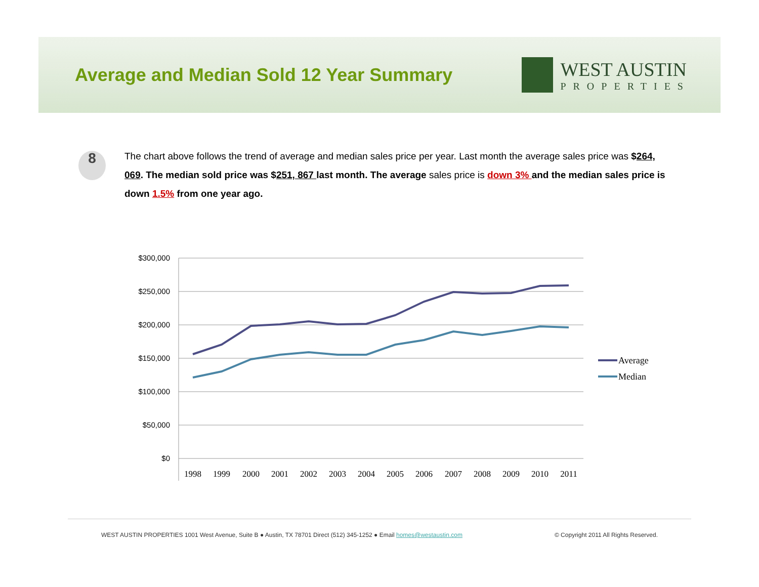Average and Median Sold 12 Year Summary
WEST AUSTIN
PROPERTIES
8
The chart above follows the trend of average and median sales price per year. Last month the average sales price was $264, 069. The median sold price was $251, 867 last month. The average sales price is down 3% and the median sales price is down 1.5% from one year ago.
$300,000
$250,000
$200,000
$150,000
$100,000
$50,000
$0
1998
1999
2000
2001
2002
2003
2004
2005
2006
2007
2008
2009
2010
2011
Average
Median
WEST AUSTIN PROPERTIES 1001 West Avenue, Suite B ● Austin, TX 78701 Direct (512) 345-1252 ● Email homes@westaustin.com © Copyright 2011 All Rights Reserved.